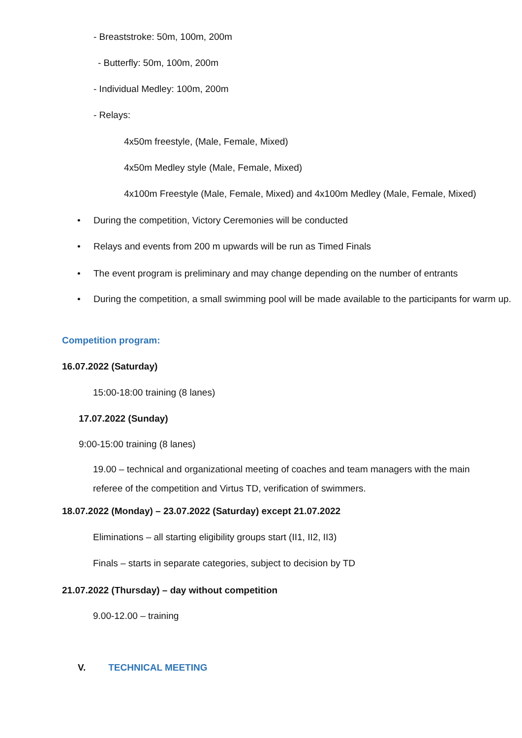- Breaststroke: 50m, 100m, 200m
- Butterfly: 50m, 100m, 200m
- Individual Medley: 100m, 200m
- Relays:
4x50m freestyle, (Male, Female, Mixed)
4x50m Medley style (Male, Female, Mixed)
4x100m Freestyle (Male, Female, Mixed) and 4x100m Medley (Male, Female, Mixed)
• During the competition, Victory Ceremonies will be conducted
• Relays and events from 200 m upwards will be run as Timed Finals
• The event program is preliminary and may change depending on the number of entrants
• During the competition, a small swimming pool will be made available to the participants for warm up.
Competition program:
16.07.2022 (Saturday)
15:00-18:00 training (8 lanes)
17.07.2022 (Sunday)
9:00-15:00 training (8 lanes)
19.00 – technical and organizational meeting of coaches and team managers with the main referee of the competition and Virtus TD, verification of swimmers.
18.07.2022 (Monday) – 23.07.2022 (Saturday) except 21.07.2022
Eliminations – all starting eligibility groups start (II1, II2, II3)
Finals – starts in separate categories, subject to decision by TD
21.07.2022 (Thursday) – day without competition
9.00-12.00 – training
V. TECHNICAL MEETING